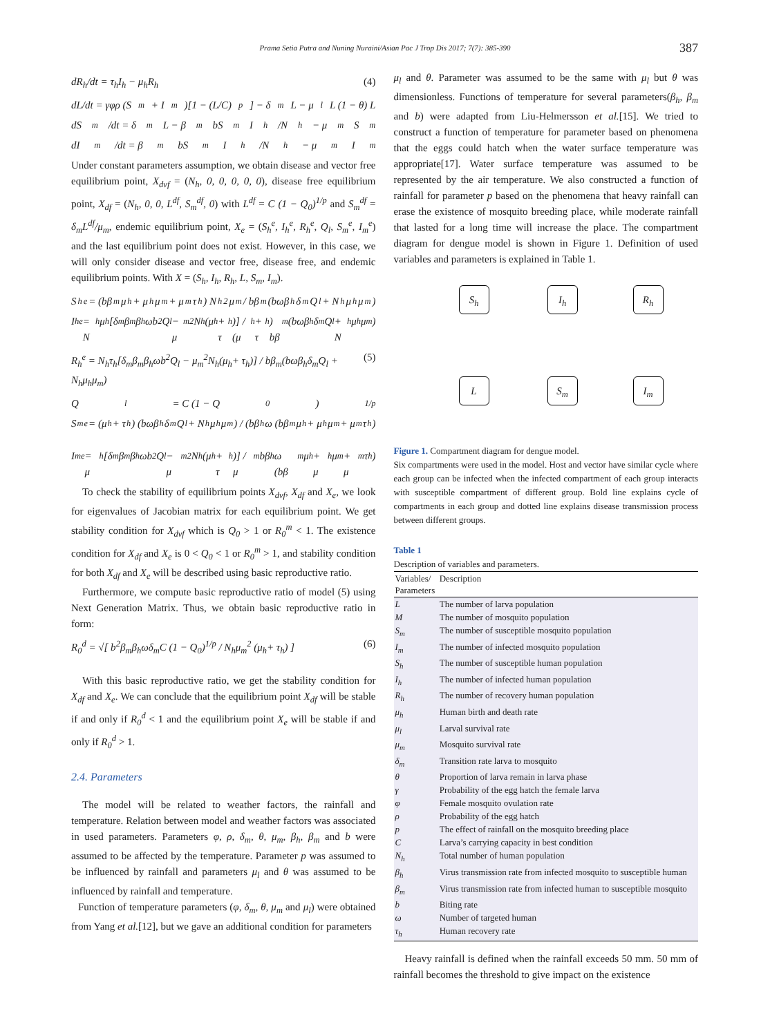Prama Setia Putra and Nuning Nuraini/Asian Pac J Trop Dis 2017; 7(7): 385-390 387
dR<sub>h</sub>/dt = τ<sub>h</sub>I<sub>h</sub> − μ<sub>h</sub>R<sub>h</sub> (4)
dL/dt = γφρ (S<sub>m</sub>+ I<sub>m</sub>)[1 − (L/C)<sup>p</sup>] − δ<sub>m</sub>L − μ<sub>l</sub>L (1 − θ) L
dS<sub>m</sub>/dt = δ<sub>m</sub>L − β<sub>m</sub>bS<sub>m</sub>I<sub>h</sub>/N<sub>h</sub> − μ<sub>m</sub>S<sub>m</sub>
dI<sub>m</sub>/dt = β<sub>m</sub>bS<sub>m</sub>I<sub>h</sub>/N<sub>h</sub> − μ<sub>m</sub>I<sub>m</sub>
Under constant parameters assumption, we obtain disease and vector free equilibrium point, X<sub>dvf</sub> = (N<sub>h</sub>, 0, 0, 0, 0, 0), disease free equilibrium point, X<sub>df</sub> = (N<sub>h</sub>, 0, 0, L<sup>df</sup>, S<sub>m</sub><sup>df</sup>, 0) with L<sup>df</sup> = C (1 − Q<sub>0</sub>)<sup>1/p</sup> and S<sub>m</sub><sup>df</sup> = δ<sub>m</sub>L<sup>df</sup>/μ<sub>m</sub>, endemic equilibrium point, X<sub>e</sub> = (S<sub>h</sub><sup>e</sup>, I<sub>h</sub><sup>e</sup>, R<sub>h</sub><sup>e</sup>, Q<sub>l</sub>, S<sub>m</sub><sup>e</sup>, I<sub>m</sub><sup>e</sup>) and the last equilibrium point does not exist. However, in this case, we will only consider disease and vector free, disease free, and endemic equilibrium points. With X = (S<sub>h</sub>, I<sub>h</sub>, R<sub>h</sub>, L, S<sub>m</sub>, I<sub>m</sub>).
S<sub>h</sub><sup>e</sup> = (bβ<sub>m</sub>μ<sub>h</sub> + μ<sub>h</sub>μ<sub>m</sub> + μ<sub>m</sub>τ<sub>h</sub>) N<sub>h</sub><sup>2</sup>μ<sub>m</sub> / bβ<sub>m</sub>(bωβ<sub>h</sub>δ<sub>m</sub>Q<sub>l</sub> + N<sub>h</sub>μ<sub>h</sub>μ<sub>m</sub>)
I<sub>h</sub><sup>e</sup> = N<sub>h</sub>μ<sub>h</sub>[δ<sub>m</sub>β<sub>m</sub>β<sub>h</sub>ωb<sup>2</sup>Q<sub>l</sub> − μ<sub>m</sub><sup>2</sup>N<sub>h</sub>(μ<sub>h</sub>+ τ<sub>h</sub>)] / (μ<sub>h</sub>+ τ<sub>h</sub>) bβ<sub>m</sub>(bωβ<sub>h</sub>δ<sub>m</sub>Q<sub>l</sub> + N<sub>h</sub>μ<sub>h</sub>μ<sub>m</sub>)
R<sub>h</sub><sup>e</sup> = N<sub>h</sub>τ<sub>h</sub>[δ<sub>m</sub>β<sub>m</sub>β<sub>h</sub>ωb<sup>2</sup>Q<sub>l</sub> − μ<sub>m</sub><sup>2</sup>N<sub>h</sub>(μ<sub>h</sub>+ τ<sub>h</sub>)] / bβ<sub>m</sub>(bωβ<sub>h</sub>δ<sub>m</sub>Q<sub>l</sub> + N<sub>h</sub>μ<sub>h</sub>μ<sub>m</sub>) (5)
Q<sub>l</sub> = C (1 − Q<sub>0</sub>)<sup>1/p</sup>
S<sub>m</sub><sup>e</sup> = (μ<sub>h</sub>+ τ<sub>h</sub>) (bωβ<sub>h</sub>δ<sub>m</sub>Q<sub>l</sub> + N<sub>h</sub>μ<sub>h</sub>μ<sub>m</sub>) / (bβ<sub>h</sub>ω (bβ<sub>m</sub>μ<sub>h</sub> + μ<sub>h</sub>μ<sub>m</sub> + μ<sub>m</sub>τ<sub>h</sub>)
I<sub>m</sub><sup>e</sup> = μ<sub>h</sub>[δ<sub>m</sub>β<sub>m</sub>β<sub>h</sub>ωb<sup>2</sup>Q<sub>l</sub> − μ<sub>m</sub><sup>2</sup>N<sub>h</sub>(μ<sub>h</sub>+ τ<sub>h</sub>)] / μ<sub>m</sub>bβ<sub>h</sub>ω (bβ<sub>m</sub>μ<sub>h</sub> + μ<sub>h</sub>μ<sub>m</sub> + μ<sub>m</sub>τ<sub>h</sub>)
To check the stability of equilibrium points X<sub>dvf</sub>, X<sub>df</sub> and X<sub>e</sub>, we look for eigenvalues of Jacobian matrix for each equilibrium point. We get stability condition for X<sub>dvf</sub> which is Q<sub>0</sub> > 1 or R<sub>0</sub><sup>m</sup> < 1. The existence condition for X<sub>df</sub> and X<sub>e</sub> is 0 < Q<sub>0</sub> < 1 or R<sub>0</sub><sup>m</sup> > 1, and stability condition for both X<sub>df</sub> and X<sub>e</sub> will be described using basic reproductive ratio.
Furthermore, we compute basic reproductive ratio of model (5) using Next Generation Matrix. Thus, we obtain basic reproductive ratio in form:
R<sub>0</sub><sup>d</sup> = √[ b<sup>2</sup>β<sub>m</sub>β<sub>h</sub>ωδ<sub>m</sub>C (1 − Q<sub>0</sub>)<sup>1/p</sup> / N<sub>h</sub>μ<sub>m</sub><sup>2</sup> (μ<sub>h</sub>+ τ<sub>h</sub>) ] (6)
With this basic reproductive ratio, we get the stability condition for X<sub>df</sub> and X<sub>e</sub>. We can conclude that the equilibrium point X<sub>df</sub> will be stable if and only if R<sub>0</sub><sup>d</sup> < 1 and the equilibrium point X<sub>e</sub> will be stable if and only if R<sub>0</sub><sup>d</sup> > 1.
2.4. Parameters
The model will be related to weather factors, the rainfall and temperature. Relation between model and weather factors was associated in used parameters. Parameters φ, ρ, δ<sub>m</sub>, θ, μ<sub>m</sub>, β<sub>h</sub>, β<sub>m</sub> and b were assumed to be affected by the temperature. Parameter p was assumed to be influenced by rainfall and parameters μ<sub>l</sub> and θ was assumed to be influenced by rainfall and temperature.
Function of temperature parameters (φ, δ<sub>m</sub>, θ, μ<sub>m</sub> and μ<sub>l</sub>) were obtained from Yang et al.[12], but we gave an additional condition for parameters
μ<sub>l</sub> and θ. Parameter was assumed to be the same with μ<sub>l</sub> but θ was dimensionless. Functions of temperature for several parameters(β<sub>h</sub>, β<sub>m</sub> and b) were adapted from Liu-Helmersson et al.[15]. We tried to construct a function of temperature for parameter based on phenomena that the eggs could hatch when the water surface temperature was appropriate[17]. Water surface temperature was assumed to be represented by the air temperature. We also constructed a function of rainfall for parameter p based on the phenomena that heavy rainfall can erase the existence of mosquito breeding place, while moderate rainfall that lasted for a long time will increase the place. The compartment diagram for dengue model is shown in Figure 1. Definition of used variables and parameters is explained in Table 1.
S<sub>h</sub> I<sub>h</sub> R<sub>h</sub>
L S<sub>m</sub> I<sub>m</sub>
Figure 1. Compartment diagram for dengue model.
Six compartments were used in the model. Host and vector have similar cycle where each group can be infected when the infected compartment of each group interacts with susceptible compartment of different group. Bold line explains cycle of compartments in each group and dotted line explains disease transmission process between different groups.
Table 1
Description of variables and parameters.
| Variables/ Parameters | Description |
| --- | --- |
| L | The number of larva population |
| M | The number of mosquito population |
| S<sub>m</sub> | The number of susceptible mosquito population |
| I<sub>m</sub> | The number of infected mosquito population |
| S<sub>h</sub> | The number of susceptible human population |
| I<sub>h</sub> | The number of infected human population |
| R<sub>h</sub> | The number of recovery human population |
| μ<sub>h</sub> | Human birth and death rate |
| μ<sub>l</sub> | Larval survival rate |
| μ<sub>m</sub> | Mosquito survival rate |
| δ<sub>m</sub> | Transition rate larva to mosquito |
| θ | Proportion of larva remain in larva phase |
| γ | Probability of the egg hatch the female larva |
| φ | Female mosquito ovulation rate |
| ρ | Probability of the egg hatch |
| p | The effect of rainfall on the mosquito breeding place |
| C | Larva’s carrying capacity in best condition |
| N<sub>h</sub> | Total number of human population |
| β<sub>h</sub> | Virus transmission rate from infected mosquito to susceptible human |
| β<sub>m</sub> | Virus transmission rate from infected human to susceptible mosquito |
| b | Biting rate |
| ω | Number of targeted human |
| τ<sub>h</sub> | Human recovery rate |
Heavy rainfall is defined when the rainfall exceeds 50 mm. 50 mm of rainfall becomes the threshold to give impact on the existence